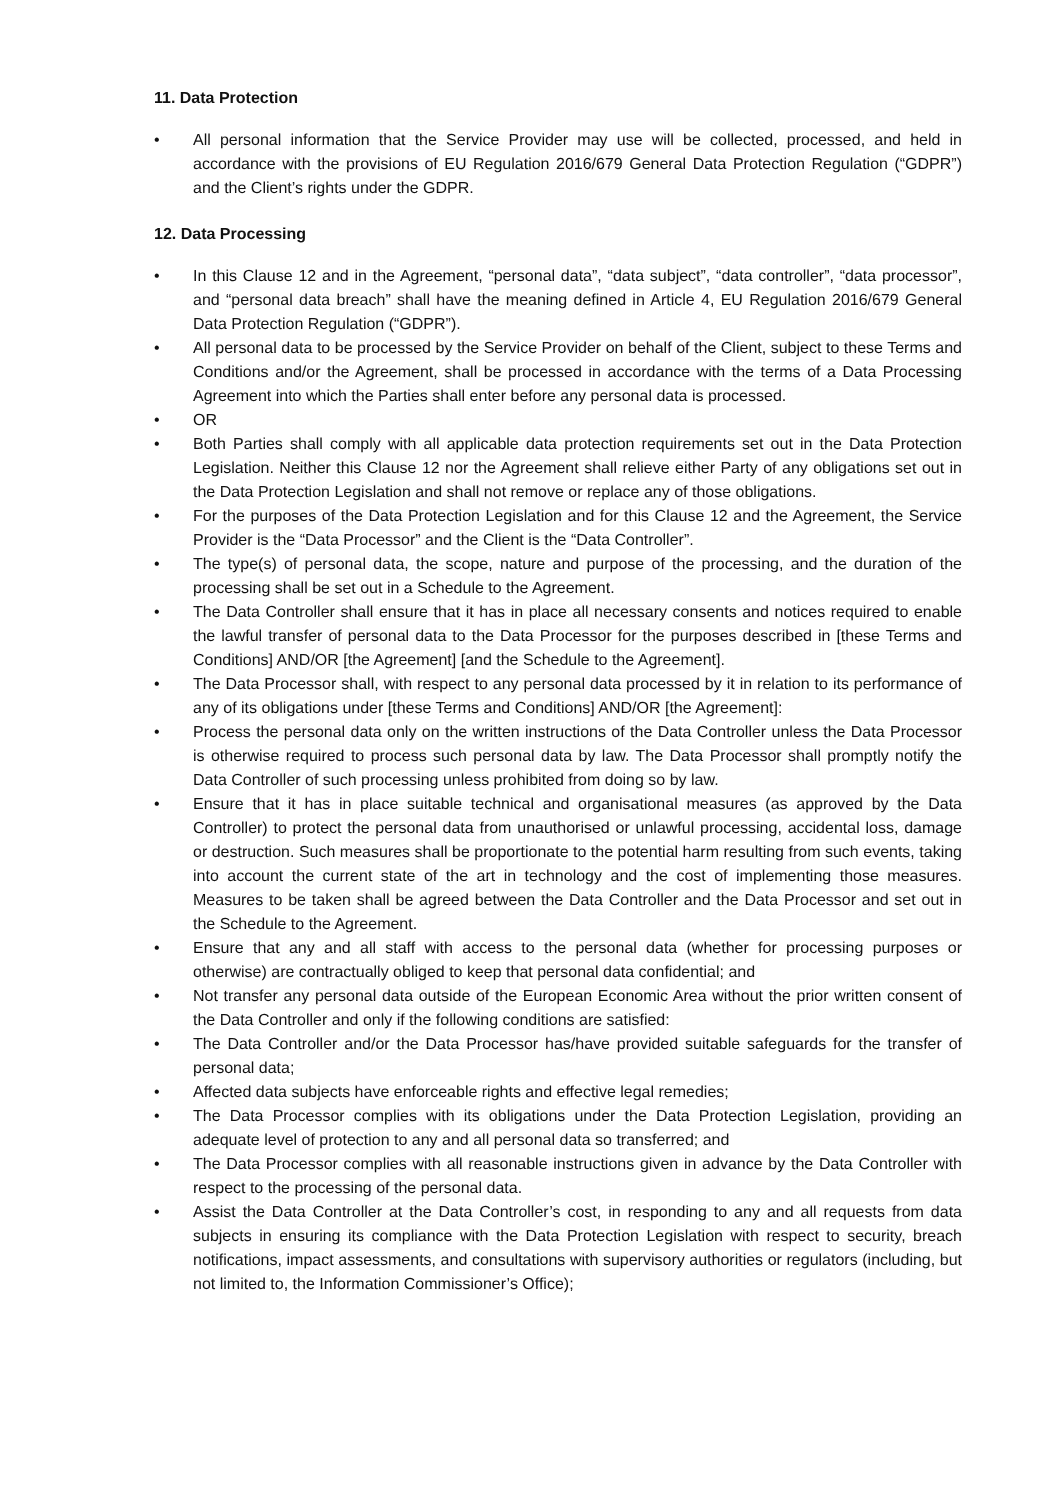11. Data Protection
• All personal information that the Service Provider may use will be collected, processed, and held in accordance with the provisions of EU Regulation 2016/679 General Data Protection Regulation (“GDPR”) and the Client’s rights under the GDPR.
12. Data Processing
• In this Clause 12 and in the Agreement, “personal data”, “data subject”, “data controller”, “data processor”, and “personal data breach” shall have the meaning defined in Article 4, EU Regulation 2016/679 General Data Protection Regulation (“GDPR”).
• All personal data to be processed by the Service Provider on behalf of the Client, subject to these Terms and Conditions and/or the Agreement, shall be processed in accordance with the terms of a Data Processing Agreement into which the Parties shall enter before any personal data is processed.
• OR
• Both Parties shall comply with all applicable data protection requirements set out in the Data Protection Legislation. Neither this Clause 12 nor the Agreement shall relieve either Party of any obligations set out in the Data Protection Legislation and shall not remove or replace any of those obligations.
• For the purposes of the Data Protection Legislation and for this Clause 12 and the Agreement, the Service Provider is the “Data Processor” and the Client is the “Data Controller”.
• The type(s) of personal data, the scope, nature and purpose of the processing, and the duration of the processing shall be set out in a Schedule to the Agreement.
• The Data Controller shall ensure that it has in place all necessary consents and notices required to enable the lawful transfer of personal data to the Data Processor for the purposes described in [these Terms and Conditions] AND/OR [the Agreement] [and the Schedule to the Agreement].
• The Data Processor shall, with respect to any personal data processed by it in relation to its performance of any of its obligations under [these Terms and Conditions] AND/OR [the Agreement]:
• Process the personal data only on the written instructions of the Data Controller unless the Data Processor is otherwise required to process such personal data by law. The Data Processor shall promptly notify the Data Controller of such processing unless prohibited from doing so by law.
• Ensure that it has in place suitable technical and organisational measures (as approved by the Data Controller) to protect the personal data from unauthorised or unlawful processing, accidental loss, damage or destruction. Such measures shall be proportionate to the potential harm resulting from such events, taking into account the current state of the art in technology and the cost of implementing those measures. Measures to be taken shall be agreed between the Data Controller and the Data Processor and set out in the Schedule to the Agreement.
• Ensure that any and all staff with access to the personal data (whether for processing purposes or otherwise) are contractually obliged to keep that personal data confidential; and
• Not transfer any personal data outside of the European Economic Area without the prior written consent of the Data Controller and only if the following conditions are satisfied:
• The Data Controller and/or the Data Processor has/have provided suitable safeguards for the transfer of personal data;
• Affected data subjects have enforceable rights and effective legal remedies;
• The Data Processor complies with its obligations under the Data Protection Legislation, providing an adequate level of protection to any and all personal data so transferred; and
• The Data Processor complies with all reasonable instructions given in advance by the Data Controller with respect to the processing of the personal data.
• Assist the Data Controller at the Data Controller’s cost, in responding to any and all requests from data subjects in ensuring its compliance with the Data Protection Legislation with respect to security, breach notifications, impact assessments, and consultations with supervisory authorities or regulators (including, but not limited to, the Information Commissioner’s Office);